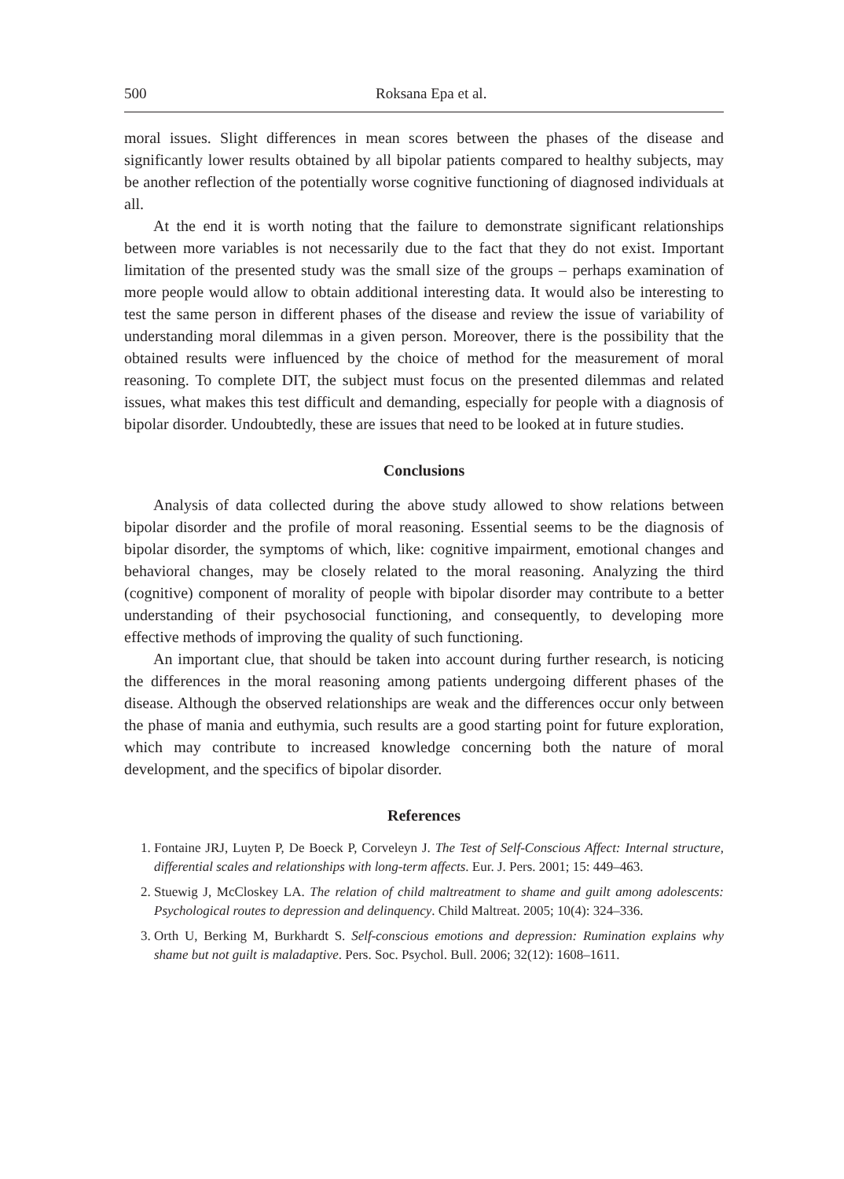500 Roksana Epa et al.
moral issues. Slight differences in mean scores between the phases of the disease and significantly lower results obtained by all bipolar patients compared to healthy subjects, may be another reflection of the potentially worse cognitive functioning of diagnosed individuals at all.
At the end it is worth noting that the failure to demonstrate significant relationships between more variables is not necessarily due to the fact that they do not exist. Important limitation of the presented study was the small size of the groups – perhaps examination of more people would allow to obtain additional interesting data. It would also be interesting to test the same person in different phases of the disease and review the issue of variability of understanding moral dilemmas in a given person. Moreover, there is the possibility that the obtained results were influenced by the choice of method for the measurement of moral reasoning. To complete DIT, the subject must focus on the presented dilemmas and related issues, what makes this test difficult and demanding, especially for people with a diagnosis of bipolar disorder. Undoubtedly, these are issues that need to be looked at in future studies.
Conclusions
Analysis of data collected during the above study allowed to show relations between bipolar disorder and the profile of moral reasoning. Essential seems to be the diagnosis of bipolar disorder, the symptoms of which, like: cognitive impairment, emotional changes and behavioral changes, may be closely related to the moral reasoning. Analyzing the third (cognitive) component of morality of people with bipolar disorder may contribute to a better understanding of their psychosocial functioning, and consequently, to developing more effective methods of improving the quality of such functioning.
An important clue, that should be taken into account during further research, is noticing the differences in the moral reasoning among patients undergoing different phases of the disease. Although the observed relationships are weak and the differences occur only between the phase of mania and euthymia, such results are a good starting point for future exploration, which may contribute to increased knowledge concerning both the nature of moral development, and the specifics of bipolar disorder.
References
1. Fontaine JRJ, Luyten P, De Boeck P, Corveleyn J. The Test of Self-Conscious Affect: Internal structure, differential scales and relationships with long-term affects. Eur. J. Pers. 2001; 15: 449–463.
2. Stuewig J, McCloskey LA. The relation of child maltreatment to shame and guilt among adolescents: Psychological routes to depression and delinquency. Child Maltreat. 2005; 10(4): 324–336.
3. Orth U, Berking M, Burkhardt S. Self-conscious emotions and depression: Rumination explains why shame but not guilt is maladaptive. Pers. Soc. Psychol. Bull. 2006; 32(12): 1608–1611.